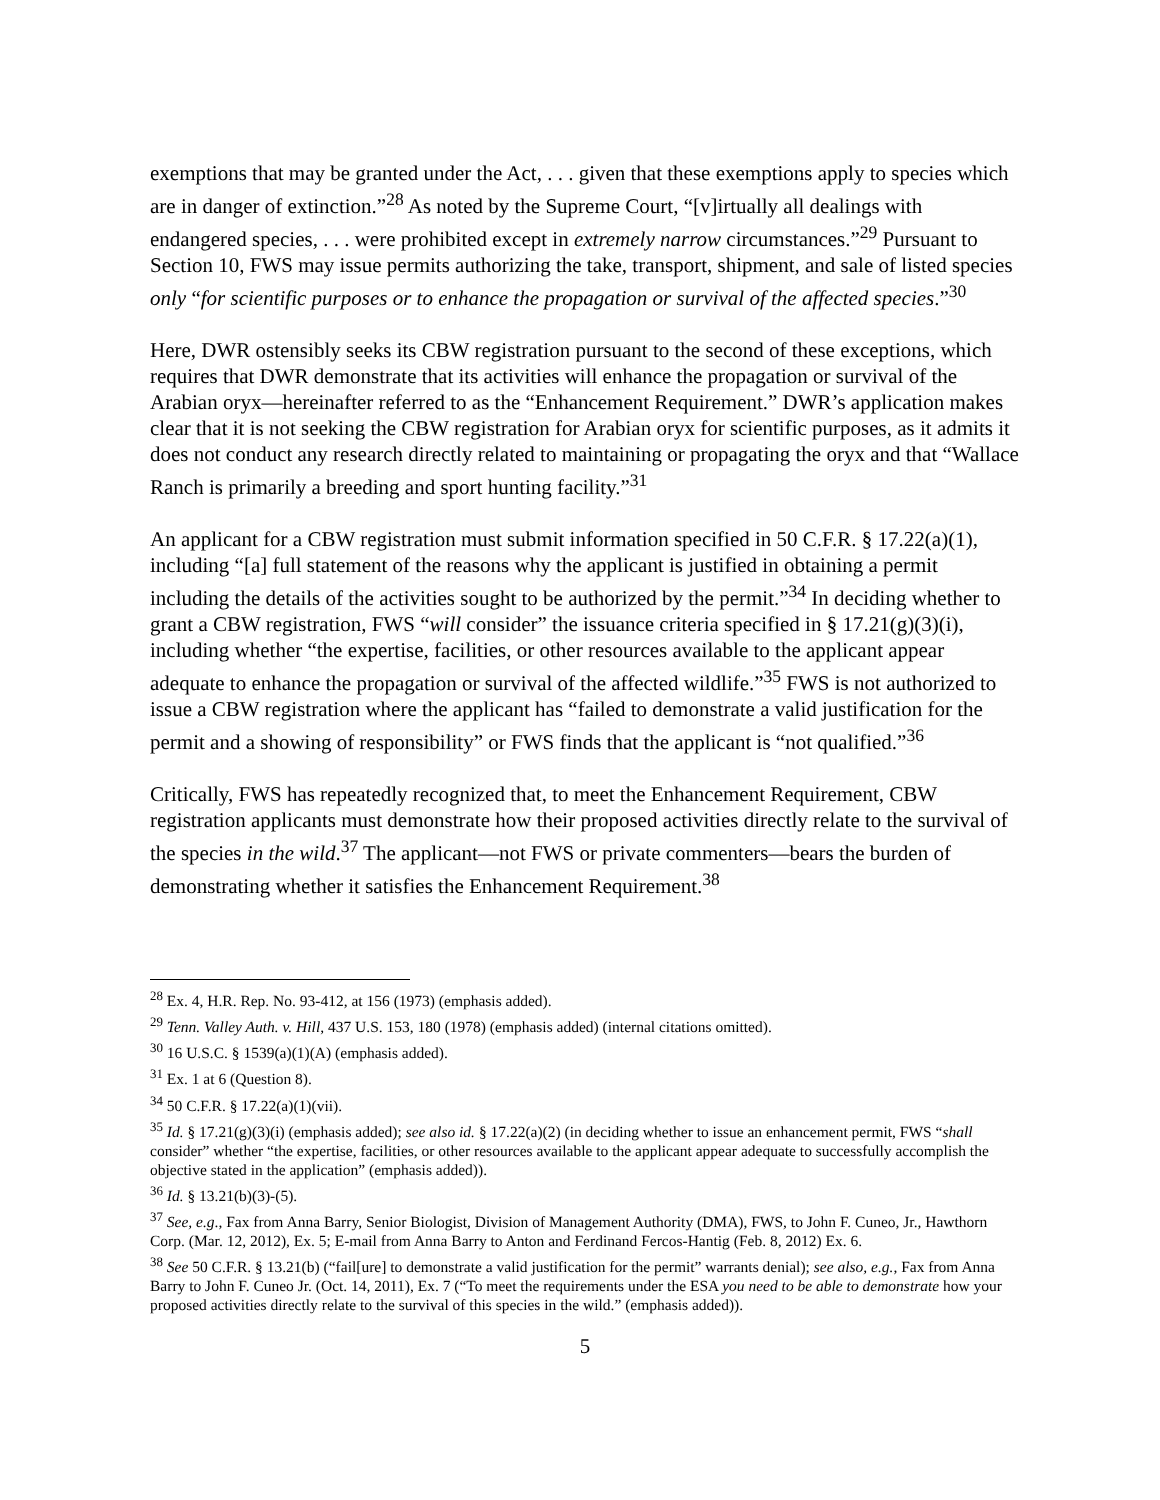exemptions that may be granted under the Act, . . . given that these exemptions apply to species which are in danger of extinction.”<sup>28</sup> As noted by the Supreme Court, “[v]irtually all dealings with endangered species, . . . were prohibited except in extremely narrow circumstances.”<sup>29</sup> Pursuant to Section 10, FWS may issue permits authorizing the take, transport, shipment, and sale of listed species only “for scientific purposes or to enhance the propagation or survival of the affected species.”<sup>30</sup>
Here, DWR ostensibly seeks its CBW registration pursuant to the second of these exceptions, which requires that DWR demonstrate that its activities will enhance the propagation or survival of the Arabian oryx―hereinafter referred to as the “Enhancement Requirement.” DWR’s application makes clear that it is not seeking the CBW registration for Arabian oryx for scientific purposes, as it admits it does not conduct any research directly related to maintaining or propagating the oryx and that “Wallace Ranch is primarily a breeding and sport hunting facility.”<sup>31</sup>
An applicant for a CBW registration must submit information specified in 50 C.F.R. § 17.22(a)(1), including “[a] full statement of the reasons why the applicant is justified in obtaining a permit including the details of the activities sought to be authorized by the permit.”<sup>34</sup> In deciding whether to grant a CBW registration, FWS “will consider” the issuance criteria specified in § 17.21(g)(3)(i), including whether “the expertise, facilities, or other resources available to the applicant appear adequate to enhance the propagation or survival of the affected wildlife.”<sup>35</sup> FWS is not authorized to issue a CBW registration where the applicant has “failed to demonstrate a valid justification for the permit and a showing of responsibility” or FWS finds that the applicant is “not qualified.”<sup>36</sup>
Critically, FWS has repeatedly recognized that, to meet the Enhancement Requirement, CBW registration applicants must demonstrate how their proposed activities directly relate to the survival of the species in the wild.<sup>37</sup> The applicant—not FWS or private commenters—bears the burden of demonstrating whether it satisfies the Enhancement Requirement.<sup>38</sup>
<sup>28</sup> Ex. 4, H.R. Rep. No. 93-412, at 156 (1973) (emphasis added).
<sup>29</sup> Tenn. Valley Auth. v. Hill, 437 U.S. 153, 180 (1978) (emphasis added) (internal citations omitted).
<sup>30</sup> 16 U.S.C. § 1539(a)(1)(A) (emphasis added).
<sup>31</sup> Ex. 1 at 6 (Question 8).
<sup>34</sup> 50 C.F.R. § 17.22(a)(1)(vii).
<sup>35</sup> Id. § 17.21(g)(3)(i) (emphasis added); see also id. § 17.22(a)(2) (in deciding whether to issue an enhancement permit, FWS “shall consider” whether “the expertise, facilities, or other resources available to the applicant appear adequate to successfully accomplish the objective stated in the application” (emphasis added)).
<sup>36</sup> Id. § 13.21(b)(3)-(5).
<sup>37</sup> See, e.g., Fax from Anna Barry, Senior Biologist, Division of Management Authority (DMA), FWS, to John F. Cuneo, Jr., Hawthorn Corp. (Mar. 12, 2012), Ex. 5; E-mail from Anna Barry to Anton and Ferdinand Fercos-Hantig (Feb. 8, 2012) Ex. 6.
<sup>38</sup> See 50 C.F.R. § 13.21(b) (“fail[ure] to demonstrate a valid justification for the permit” warrants denial); see also, e.g., Fax from Anna Barry to John F. Cuneo Jr. (Oct. 14, 2011), Ex. 7 (“To meet the requirements under the ESA you need to be able to demonstrate how your proposed activities directly relate to the survival of this species in the wild.” (emphasis added)).
5